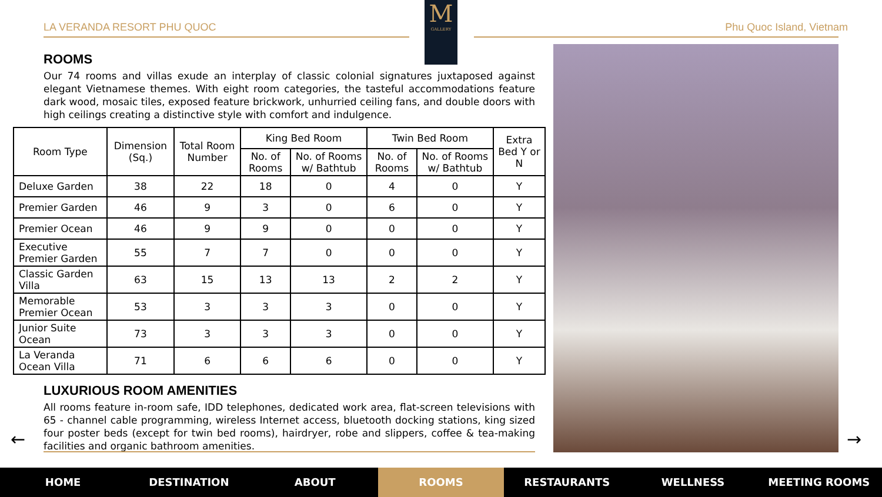LA VERANDA RESORT PHU QUOC Phu Quoc Island, Vietnam
M
GALLERY
ROOMS
Our 74 rooms and villas exude an interplay of classic colonial signatures juxtaposed against elegant Vietnamese themes. With eight room categories, the tasteful accommodations feature dark wood, mosaic tiles, exposed feature brickwork, unhurried ceiling fans, and double doors with high ceilings creating a distinctive style with comfort and indulgence.
| Room Type | Dimension (Sq.) | Total Room Number | King Bed Room | | Twin Bed Room | | Extra Bed Y or N |
| --- | --- | --- | --- | --- | --- | --- | --- |
| | | | No. of Rooms | No. of Rooms w/ Bathtub | No. of Rooms | No. of Rooms w/ Bathtub | |
| Deluxe Garden | 38 | 22 | 18 | 0 | 4 | 0 | Y |
| Premier Garden | 46 | 9 | 3 | 0 | 6 | 0 | Y |
| Premier Ocean | 46 | 9 | 9 | 0 | 0 | 0 | Y |
| Executive Premier Garden | 55 | 7 | 7 | 0 | 0 | 0 | Y |
| Classic Garden Villa | 63 | 15 | 13 | 13 | 2 | 2 | Y |
| Memorable Premier Ocean | 53 | 3 | 3 | 3 | 0 | 0 | Y |
| Junior Suite Ocean | 73 | 3 | 3 | 3 | 0 | 0 | Y |
| La Veranda Ocean Villa | 71 | 6 | 6 | 6 | 0 | 0 | Y |
LUXURIOUS ROOM AMENITIES
All rooms feature in-room safe, IDD telephones, dedicated work area, flat-screen televisions with 65 - channel cable programming, wireless Internet access, bluetooth docking stations, king sized four poster beds (except for twin bed rooms), hairdryer, robe and slippers, coffee & tea-making facilities and organic bathroom amenities.
← →
HOME DESTINATION ABOUT ROOMS RESTAURANTS WELLNESS MEETING ROOMS